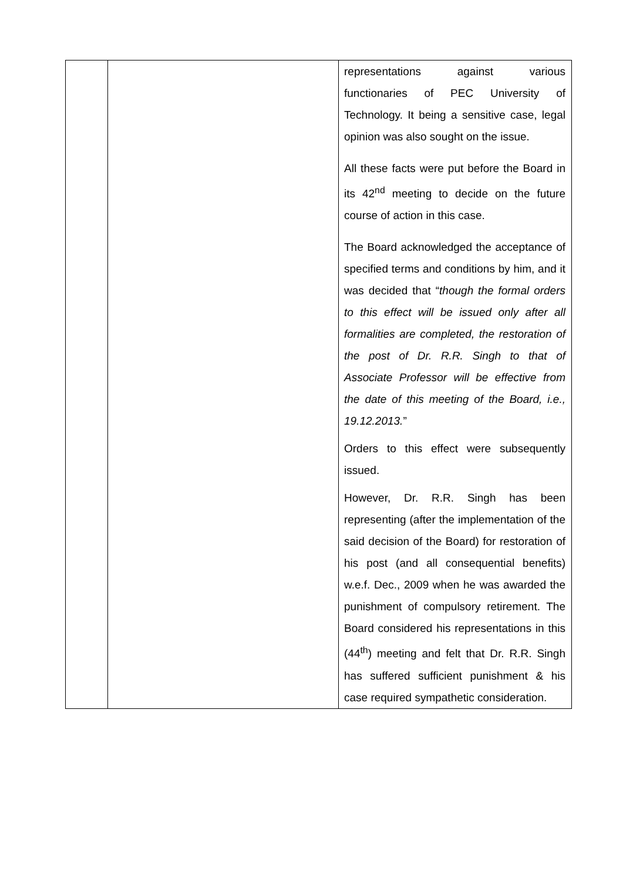| | | representations against various functionaries of PEC University of Technology. It being a sensitive case, legal opinion was also sought on the issue. All these facts were put before the Board in its 42<sup>nd</sup> meeting to decide on the future course of action in this case. The Board acknowledged the acceptance of specified terms and conditions by him, and it was decided that “ though the formal orders to this effect will be issued only after all formalities are completed, the restoration of the post of Dr. R.R. Singh to that of Associate Professor will be effective from the date of this meeting of the Board, i.e., 19.12.2013. ” Orders to this effect were subsequently issued. However, Dr. R.R. Singh has been representing (after the implementation of the said decision of the Board) for restoration of his post (and all consequential benefits) w.e.f. Dec., 2009 when he was awarded the punishment of compulsory retirement. The Board considered his representations in this (44<sup>th</sup>) meeting and felt that Dr. R.R. Singh has suffered sufficient punishment & his case required sympathetic consideration. |